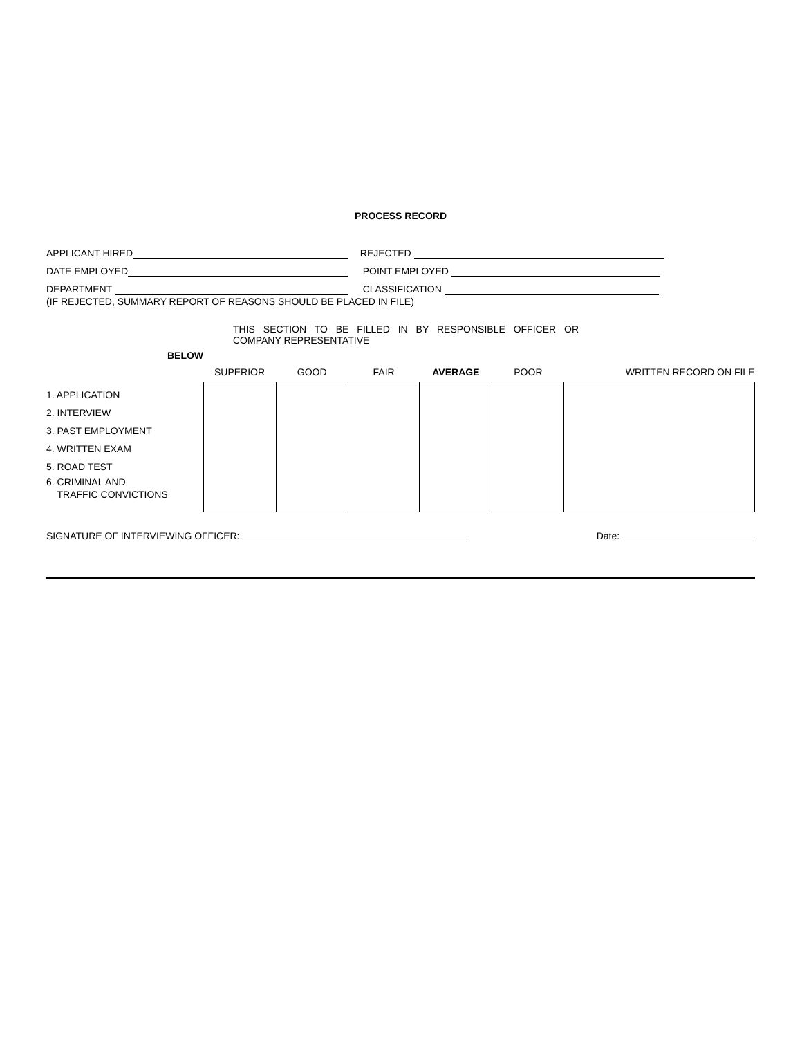PROCESS RECORD
APPLICANT HIRED
REJECTED
DATE EMPLOYED
POINT EMPLOYED
DEPARTMENT
CLASSIFICATION
(IF REJECTED, SUMMARY REPORT OF REASONS SHOULD BE PLACED IN FILE)
THIS SECTION TO BE FILLED IN BY RESPONSIBLE OFFICER OR COMPANY REPRESENTATIVE
| BELOW | SUPERIOR | GOOD | FAIR | AVERAGE | POOR | WRITTEN RECORD ON FILE |
| --- | --- | --- | --- | --- | --- | --- |
| 1. APPLICATION 2. INTERVIEW 3. PAST EMPLOYMENT 4. WRITTEN EXAM 5. ROAD TEST 6. CRIMINAL AND TRAFFIC CONVICTIONS | | | | | | |
SIGNATURE OF INTERVIEWING OFFICER:
Date: